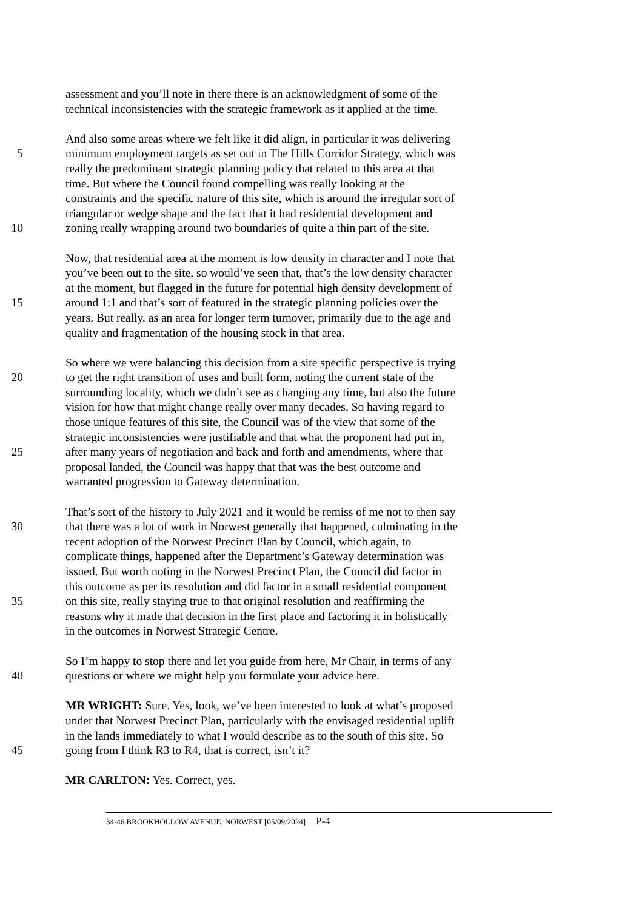assessment and you’ll note in there there is an acknowledgment of some of the
technical inconsistencies with the strategic framework as it applied at the time.
And also some areas where we felt like it did align, in particular it was delivering
5 minimum employment targets as set out in The Hills Corridor Strategy, which was
really the predominant strategic planning policy that related to this area at that
time. But where the Council found compelling was really looking at the
constraints and the specific nature of this site, which is around the irregular sort of
triangular or wedge shape and the fact that it had residential development and
10 zoning really wrapping around two boundaries of quite a thin part of the site.
Now, that residential area at the moment is low density in character and I note that
you’ve been out to the site, so would’ve seen that, that’s the low density character
at the moment, but flagged in the future for potential high density development of
15 around 1:1 and that’s sort of featured in the strategic planning policies over the
years. But really, as an area for longer term turnover, primarily due to the age and
quality and fragmentation of the housing stock in that area.
So where we were balancing this decision from a site specific perspective is trying
20 to get the right transition of uses and built form, noting the current state of the
surrounding locality, which we didn’t see as changing any time, but also the future
vision for how that might change really over many decades. So having regard to
those unique features of this site, the Council was of the view that some of the
strategic inconsistencies were justifiable and that what the proponent had put in,
25 after many years of negotiation and back and forth and amendments, where that
proposal landed, the Council was happy that that was the best outcome and
warranted progression to Gateway determination.
That’s sort of the history to July 2021 and it would be remiss of me not to then say
30 that there was a lot of work in Norwest generally that happened, culminating in the
recent adoption of the Norwest Precinct Plan by Council, which again, to
complicate things, happened after the Department’s Gateway determination was
issued. But worth noting in the Norwest Precinct Plan, the Council did factor in
this outcome as per its resolution and did factor in a small residential component
35 on this site, really staying true to that original resolution and reaffirming the
reasons why it made that decision in the first place and factoring it in holistically
in the outcomes in Norwest Strategic Centre.
So I’m happy to stop there and let you guide from here, Mr Chair, in terms of any
40 questions or where we might help you formulate your advice here.
MR WRIGHT: Sure. Yes, look, we’ve been interested to look at what’s proposed
under that Norwest Precinct Plan, particularly with the envisaged residential uplift
in the lands immediately to what I would describe as to the south of this site. So
45 going from I think R3 to R4, that is correct, isn’t it?
MR CARLTON: Yes. Correct, yes.
34-46 BROOKHOLLOW AVENUE, NORWEST [05/09/2024] P-4